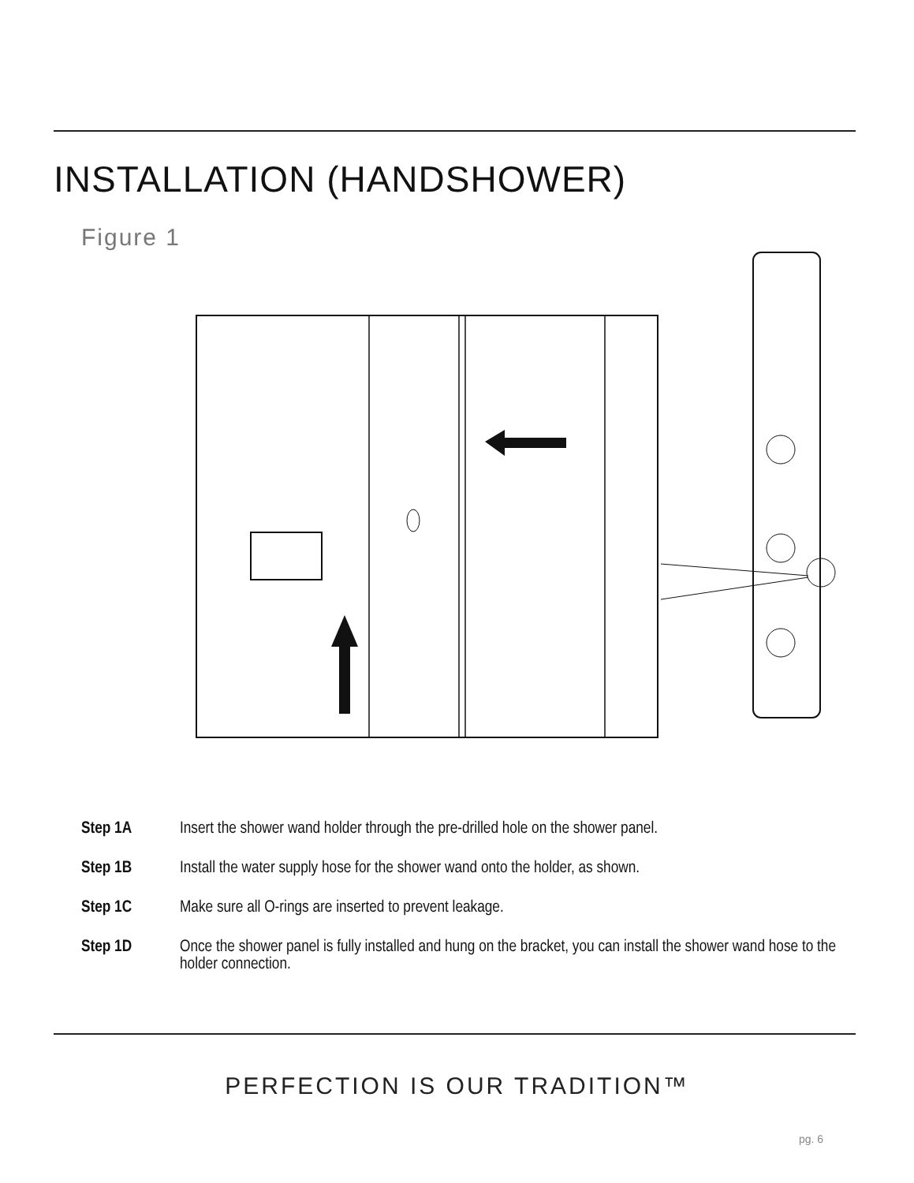INSTALLATION (HANDSHOWER)
Figure 1
Step 1A Insert the shower wand holder through the pre-drilled hole on the shower panel.
Step 1B Install the water supply hose for the shower wand onto the holder, as shown.
Step 1C Make sure all O-rings are inserted to prevent leakage.
Step 1D Once the shower panel is fully installed and hung on the bracket, you can install the shower wand hose to the holder connection.
PERFECTION IS OUR TRADITION™
pg. 6